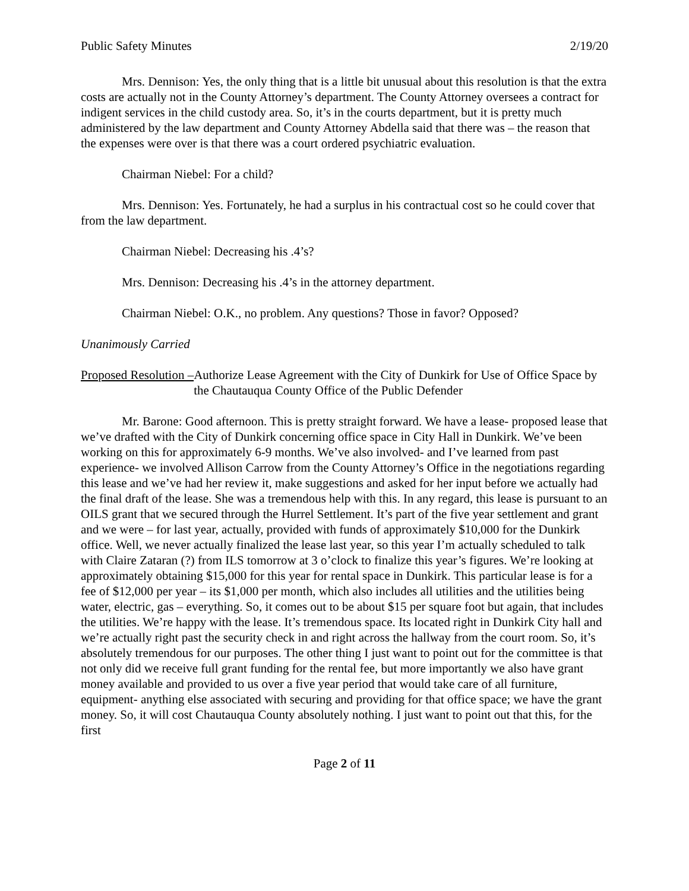Public Safety Minutes 2/19/20
Mrs. Dennison: Yes, the only thing that is a little bit unusual about this resolution is that the extra costs are actually not in the County Attorney’s department. The County Attorney oversees a contract for indigent services in the child custody area. So, it’s in the courts department, but it is pretty much administered by the law department and County Attorney Abdella said that there was – the reason that the expenses were over is that there was a court ordered psychiatric evaluation.
Chairman Niebel: For a child?
Mrs. Dennison: Yes. Fortunately, he had a surplus in his contractual cost so he could cover that from the law department.
Chairman Niebel: Decreasing his .4’s?
Mrs. Dennison: Decreasing his .4’s in the attorney department.
Chairman Niebel: O.K., no problem. Any questions? Those in favor? Opposed?
Unanimously Carried
Proposed Resolution – Authorize Lease Agreement with the City of Dunkirk for Use of Office Space by the Chautauqua County Office of the Public Defender
Mr. Barone: Good afternoon. This is pretty straight forward. We have a lease- proposed lease that we’ve drafted with the City of Dunkirk concerning office space in City Hall in Dunkirk. We’ve been working on this for approximately 6-9 months. We’ve also involved- and I’ve learned from past experience- we involved Allison Carrow from the County Attorney’s Office in the negotiations regarding this lease and we’ve had her review it, make suggestions and asked for her input before we actually had the final draft of the lease. She was a tremendous help with this. In any regard, this lease is pursuant to an OILS grant that we secured through the Hurrel Settlement. It’s part of the five year settlement and grant and we were – for last year, actually, provided with funds of approximately $10,000 for the Dunkirk office. Well, we never actually finalized the lease last year, so this year I’m actually scheduled to talk with Claire Zataran (?) from ILS tomorrow at 3 o’clock to finalize this year’s figures. We’re looking at approximately obtaining $15,000 for this year for rental space in Dunkirk. This particular lease is for a fee of $12,000 per year – its $1,000 per month, which also includes all utilities and the utilities being water, electric, gas – everything. So, it comes out to be about $15 per square foot but again, that includes the utilities. We’re happy with the lease. It’s tremendous space. Its located right in Dunkirk City hall and we’re actually right past the security check in and right across the hallway from the court room. So, it’s absolutely tremendous for our purposes. The other thing I just want to point out for the committee is that not only did we receive full grant funding for the rental fee, but more importantly we also have grant money available and provided to us over a five year period that would take care of all furniture, equipment- anything else associated with securing and providing for that office space; we have the grant money. So, it will cost Chautauqua County absolutely nothing. I just want to point out that this, for the first
Page 2 of 11